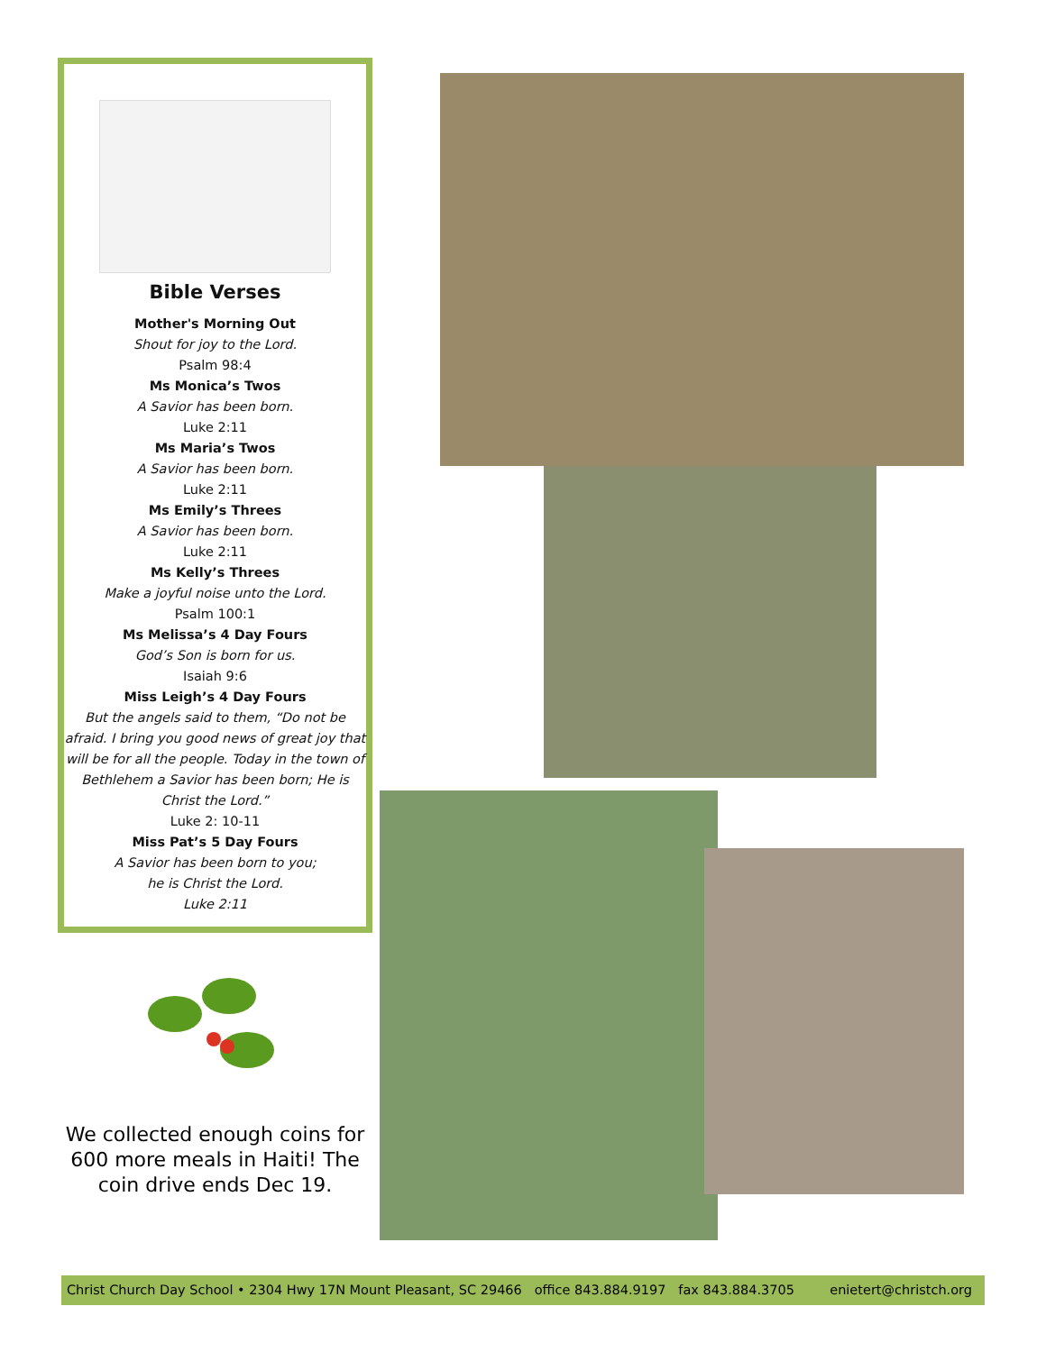Bible Verses
Mother's Morning Out
Shout for joy to the Lord.
Psalm 98:4
Ms Monica’s Twos
A Savior has been born.
Luke 2:11
Ms Maria’s Twos
A Savior has been born.
Luke 2:11
Ms Emily’s Threes
A Savior has been born.
Luke 2:11
Ms Kelly’s Threes
Make a joyful noise unto the Lord.
Psalm 100:1
Ms Melissa’s 4 Day Fours
God’s Son is born for us.
Isaiah 9:6
Miss Leigh’s 4 Day Fours
But the angels said to them, “Do not be afraid. I bring you good news of great joy that will be for all the people. Today in the town of Bethlehem a Savior has been born; He is Christ the Lord.”
Luke 2: 10-11
Miss Pat’s 5 Day Fours
A Savior has been born to you;
he is Christ the Lord.
Luke 2:11
We collected enough coins for 600 more meals in Haiti! The coin drive ends Dec 19.
Christ Church Day School • 2304 Hwy 17N Mount Pleasant, SC 29466 office 843.884.9197 fax 843.884.3705 enietert@christch.org